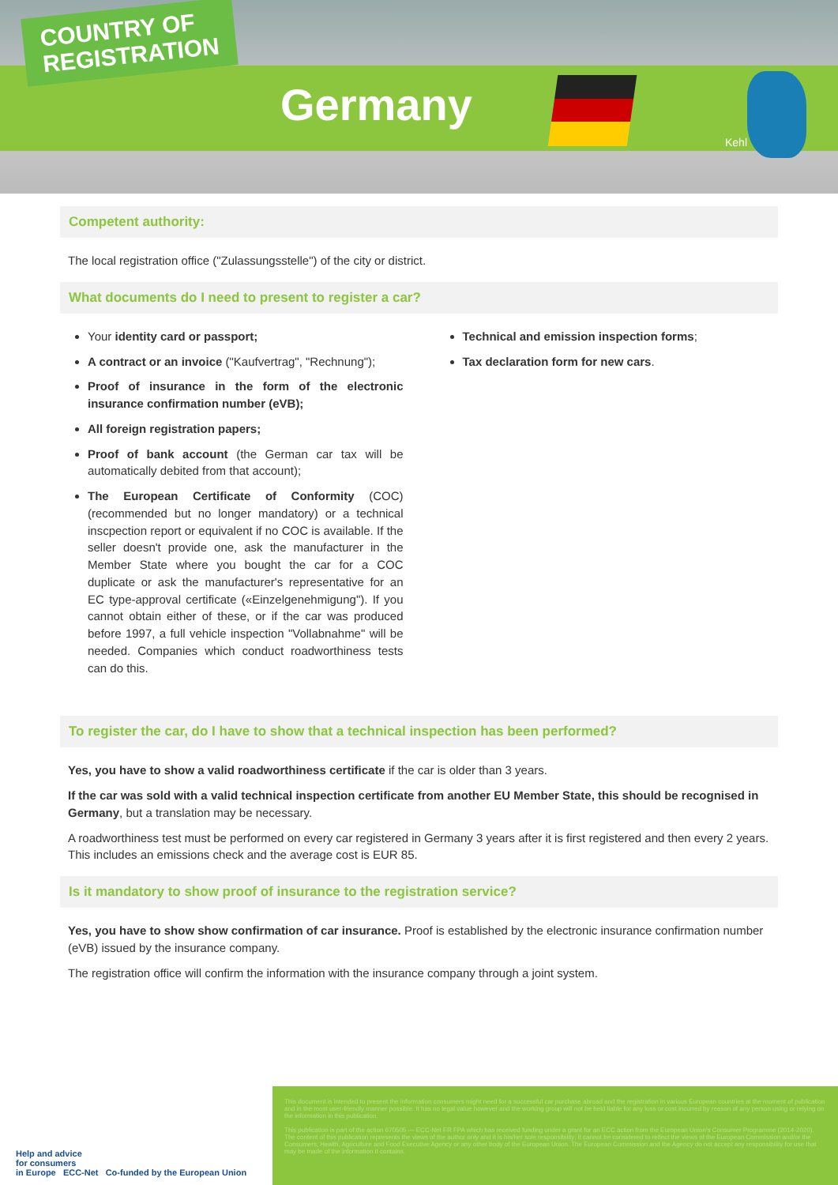COUNTRY OF
REGISTRATION
Germany
Kehl
Competent authority:
The local registration office ("Zulassungsstelle") of the city or district.
What documents do I need to present to register a car?
Your identity card or passport;
A contract or an invoice ("Kaufvertrag", "Rechnung");
Proof of insurance in the form of the electronic insurance confirmation number (eVB);
All foreign registration papers;
Proof of bank account (the German car tax will be automatically debited from that account);
The European Certificate of Conformity (COC) (recommended but no longer mandatory) or a technical inscpection report or equivalent if no COC is available. If the seller doesn't provide one, ask the manufacturer in the Member State where you bought the car for a COC duplicate or ask the manufacturer's representative for an EC type-approval certificate («Einzelgenehmigung"). If you cannot obtain either of these, or if the car was produced before 1997, a full vehicle inspection "Vollabnahme" will be needed. Companies which conduct roadworthiness tests can do this.
Technical and emission inspection forms;
Tax declaration form for new cars.
To register the car, do I have to show that a technical inspection has been performed?
Yes, you have to show a valid roadworthiness certificate if the car is older than 3 years.
If the car was sold with a valid technical inspection certificate from another EU Member State, this should be recognised in Germany, but a translation may be necessary.
A roadworthiness test must be performed on every car registered in Germany 3 years after it is first registered and then every 2 years. This includes an emissions check and the average cost is EUR 85.
Is it mandatory to show proof of insurance to the registration service?
Yes, you have to show show confirmation of car insurance. Proof is established by the electronic insurance confirmation number (eVB) issued by the insurance company.
The registration office will confirm the information with the insurance company through a joint system.
Help and advice
for consumers
in Europe ECC-Net Co-funded by the European Union
This document is intended to present the information consumers might need for a successful car purchase abroad and the registration in various European countries at the moment of publication and in the most user-friendly manner possible. It has no legal value however and the working group will not be held liable for any loss or cost incurred by reason of any person using or relying on the information in this publication.
This publication is part of the action 670505 — ECC-Net FR FPA which has received funding under a grant for an ECC action from the European Union's Consumer Programme (2014-2020). The content of this publication represents the views of the author only and it is his/her sole responsibility; it cannot be considered to reflect the views of the European Commission and/or the Consumers, Health, Agriculture and Food Executive Agency or any other body of the European Union. The European Commission and the Agency do not accept any responsibility for use that may be made of the information it contains.